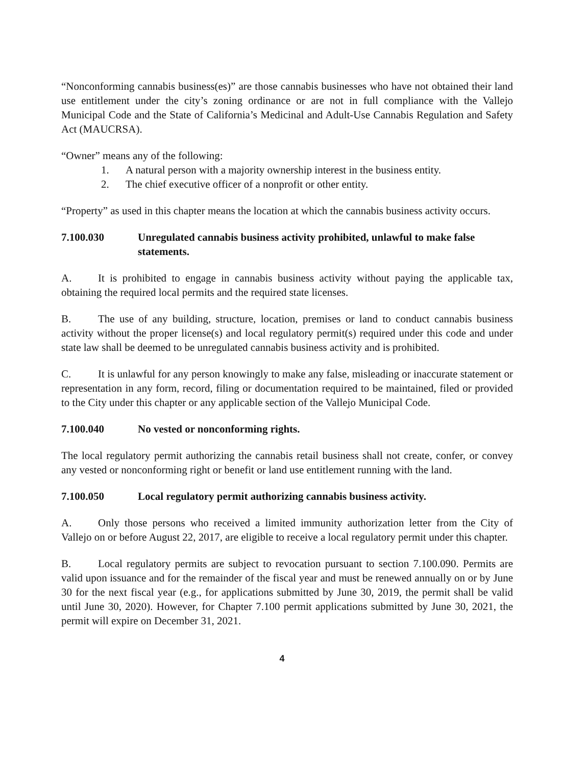“Nonconforming cannabis business(es)” are those cannabis businesses who have not obtained their land use entitlement under the city’s zoning ordinance or are not in full compliance with the Vallejo Municipal Code and the State of California’s Medicinal and Adult-Use Cannabis Regulation and Safety Act (MAUCRSA).
“Owner” means any of the following:
1. A natural person with a majority ownership interest in the business entity.
2. The chief executive officer of a nonprofit or other entity.
“Property” as used in this chapter means the location at which the cannabis business activity occurs.
7.100.030 Unregulated cannabis business activity prohibited, unlawful to make false statements.
A. It is prohibited to engage in cannabis business activity without paying the applicable tax, obtaining the required local permits and the required state licenses.
B. The use of any building, structure, location, premises or land to conduct cannabis business activity without the proper license(s) and local regulatory permit(s) required under this code and under state law shall be deemed to be unregulated cannabis business activity and is prohibited.
C. It is unlawful for any person knowingly to make any false, misleading or inaccurate statement or representation in any form, record, filing or documentation required to be maintained, filed or provided to the City under this chapter or any applicable section of the Vallejo Municipal Code.
7.100.040 No vested or nonconforming rights.
The local regulatory permit authorizing the cannabis retail business shall not create, confer, or convey any vested or nonconforming right or benefit or land use entitlement running with the land.
7.100.050 Local regulatory permit authorizing cannabis business activity.
A. Only those persons who received a limited immunity authorization letter from the City of Vallejo on or before August 22, 2017, are eligible to receive a local regulatory permit under this chapter.
B. Local regulatory permits are subject to revocation pursuant to section 7.100.090. Permits are valid upon issuance and for the remainder of the fiscal year and must be renewed annually on or by June 30 for the next fiscal year (e.g., for applications submitted by June 30, 2019, the permit shall be valid until June 30, 2020). However, for Chapter 7.100 permit applications submitted by June 30, 2021, the permit will expire on December 31, 2021.
4